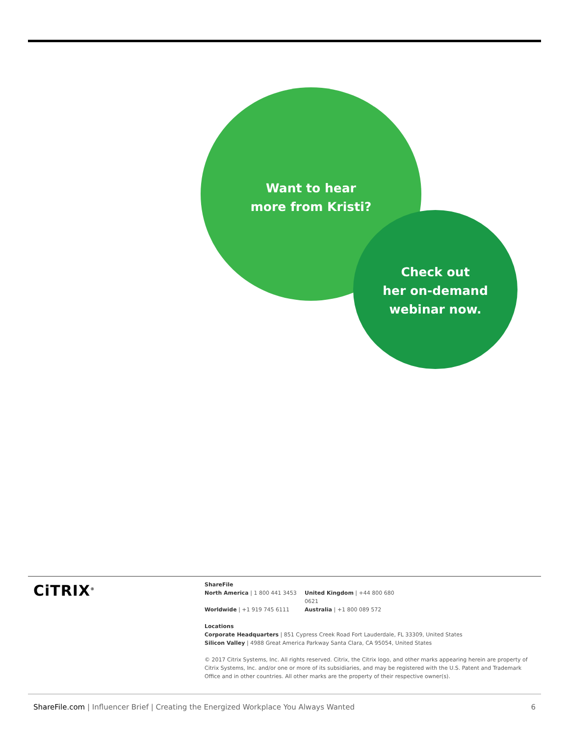Want to hear
more from Kristi?
Check out
her on-demand
webinar now.
CiTRIX<sup>®</sup>
ShareFile
North America | 1 800 441 3453 United Kingdom | +44 800 680 0621
Worldwide | +1 919 745 6111 Australia | +1 800 089 572
Locations
Corporate Headquarters | 851 Cypress Creek Road Fort Lauderdale, FL 33309, United States
Silicon Valley | 4988 Great America Parkway Santa Clara, CA 95054, United States
© 2017 Citrix Systems, Inc. All rights reserved. Citrix, the Citrix logo, and other marks appearing herein are property of Citrix Systems, Inc. and/or one or more of its subsidiaries, and may be registered with the U.S. Patent and Trademark Office and in other countries. All other marks are the property of their respective owner(s).
ShareFile.com | Influencer Brief | Creating the Energized Workplace You Always Wanted
6